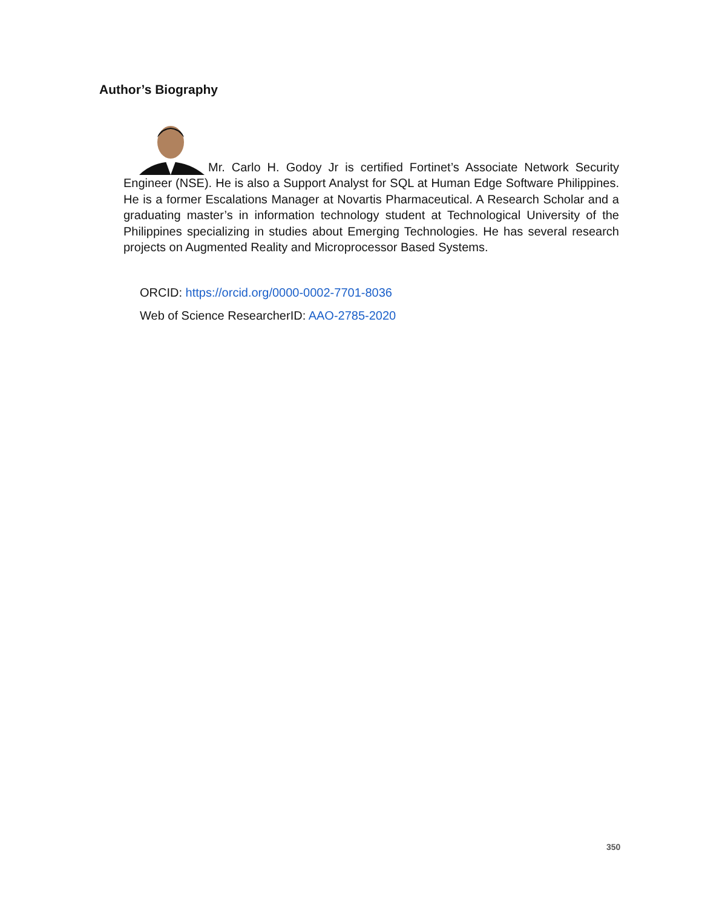Author’s Biography
Mr. Carlo H. Godoy Jr is certified Fortinet’s Associate Network Security Engineer (NSE). He is also a Support Analyst for SQL at Human Edge Software Philippines. He is a former Escalations Manager at Novartis Pharmaceutical. A Research Scholar and a graduating master’s in information technology student at Technological University of the Philippines specializing in studies about Emerging Technologies. He has several research projects on Augmented Reality and Microprocessor Based Systems.
ORCID: https://orcid.org/0000-0002-7701-8036
Web of Science ResearcherID: AAO-2785-2020
350